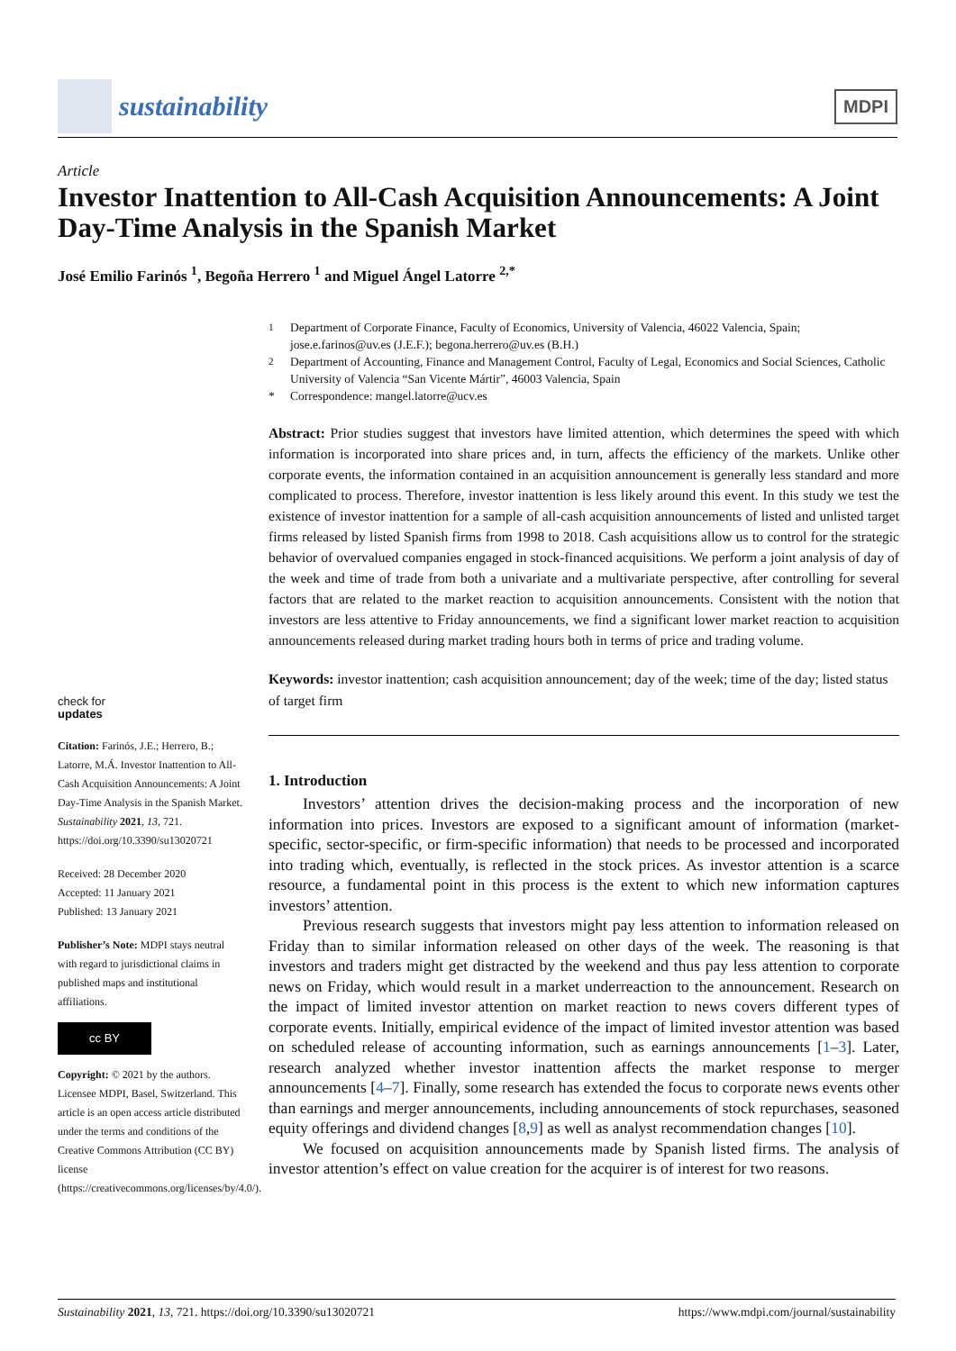sustainability
MDPI
Article
Investor Inattention to All-Cash Acquisition Announcements: A Joint Day-Time Analysis in the Spanish Market
José Emilio Farinós <sup>1</sup>, Begoña Herrero <sup>1</sup> and Miguel Ángel Latorre <sup>2,*</sup>
<sup>1</sup>
Department of Corporate Finance, Faculty of Economics, University of Valencia, 46022 Valencia, Spain; jose.e.farinos@uv.es (J.E.F.); begona.herrero@uv.es (B.H.)
<sup>2</sup>
Department of Accounting, Finance and Management Control, Faculty of Legal, Economics and Social Sciences, Catholic University of Valencia “San Vicente Mártir”, 46003 Valencia, Spain
*
Correspondence: mangel.latorre@ucv.es
Abstract: Prior studies suggest that investors have limited attention, which determines the speed with which information is incorporated into share prices and, in turn, affects the efficiency of the markets. Unlike other corporate events, the information contained in an acquisition announcement is generally less standard and more complicated to process. Therefore, investor inattention is less likely around this event. In this study we test the existence of investor inattention for a sample of all-cash acquisition announcements of listed and unlisted target firms released by listed Spanish firms from 1998 to 2018. Cash acquisitions allow us to control for the strategic behavior of overvalued companies engaged in stock-financed acquisitions. We perform a joint analysis of day of the week and time of trade from both a univariate and a multivariate perspective, after controlling for several factors that are related to the market reaction to acquisition announcements. Consistent with the notion that investors are less attentive to Friday announcements, we find a significant lower market reaction to acquisition announcements released during market trading hours both in terms of price and trading volume.
Keywords: investor inattention; cash acquisition announcement; day of the week; time of the day; listed status of target firm
1. Introduction
Investors’ attention drives the decision-making process and the incorporation of new information into prices. Investors are exposed to a significant amount of information (market-specific, sector-specific, or firm-specific information) that needs to be processed and incorporated into trading which, eventually, is reflected in the stock prices. As investor attention is a scarce resource, a fundamental point in this process is the extent to which new information captures investors’ attention.
Previous research suggests that investors might pay less attention to information released on Friday than to similar information released on other days of the week. The reasoning is that investors and traders might get distracted by the weekend and thus pay less attention to corporate news on Friday, which would result in a market underreaction to the announcement. Research on the impact of limited investor attention on market reaction to news covers different types of corporate events. Initially, empirical evidence of the impact of limited investor attention was based on scheduled release of accounting information, such as earnings announcements [1–3]. Later, research analyzed whether investor inattention affects the market response to merger announcements [4–7]. Finally, some research has extended the focus to corporate news events other than earnings and merger announcements, including announcements of stock repurchases, seasoned equity offerings and dividend changes [8,9] as well as analyst recommendation changes [10].
We focused on acquisition announcements made by Spanish listed firms. The analysis of investor attention’s effect on value creation for the acquirer is of interest for two reasons.
check for
updates
Citation: Farinós, J.E.; Herrero, B.; Latorre, M.Á. Investor Inattention to All-Cash Acquisition Announcements: A Joint Day-Time Analysis in the Spanish Market. Sustainability 2021, 13, 721. https://doi.org/10.3390/su13020721
Received: 28 December 2020
Accepted: 11 January 2021
Published: 13 January 2021
Publisher’s Note: MDPI stays neutral with regard to jurisdictional claims in published maps and institutional affiliations.
cc BY
Copyright: © 2021 by the authors. Licensee MDPI, Basel, Switzerland. This article is an open access article distributed under the terms and conditions of the Creative Commons Attribution (CC BY) license (https://creativecommons.org/licenses/by/4.0/).
Sustainability 2021, 13, 721. https://doi.org/10.3390/su13020721 https://www.mdpi.com/journal/sustainability